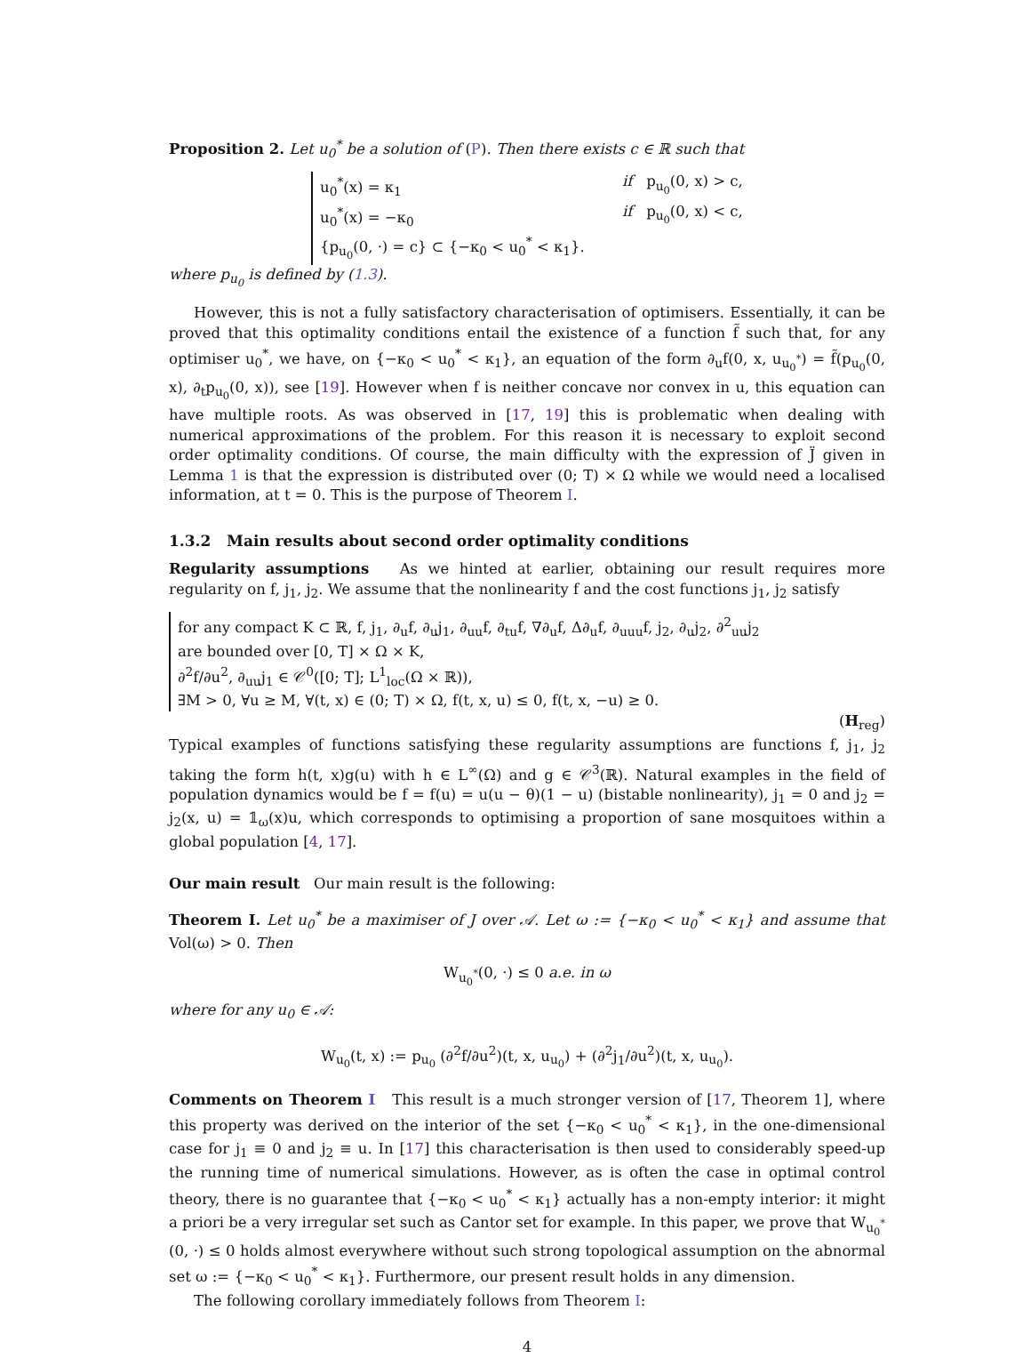Proposition 2. Let u<sub>0</sub><sup>*</sup> be a solution of (P). Then there exists c ∈ ℝ such that
u<sub>0</sub><sup>*</sup>(x) = κ<sub>1</sub> if p<sub>u<sub>0</sub></sub>(0, x) > c, u<sub>0</sub><sup>*</sup>(x) = −κ<sub>0</sub> if p<sub>u<sub>0</sub></sub>(0, x) < c, {p<sub>u<sub>0</sub></sub>(0, ·) = c} ⊂ {−κ<sub>0</sub> < u<sub>0</sub><sup>*</sup> < κ<sub>1</sub>}.
where p<sub>u<sub>0</sub></sub> is defined by (1.3).
However, this is not a fully satisfactory characterisation of optimisers. Essentially, it can be proved that this optimality conditions entail the existence of a function f̃ such that, for any optimiser u<sub>0</sub><sup>*</sup>, we have, on {−κ<sub>0</sub> < u<sub>0</sub><sup>*</sup> < κ<sub>1</sub>}, an equation of the form ∂<sub>u</sub>f(0, x, u<sub>u<sub>0</sub><sup>*</sup></sub>) = f̃(p<sub>u<sub>0</sub></sub>(0, x), ∂<sub>t</sub>p<sub>u<sub>0</sub></sub>(0, x)), see [19]. However when f is neither concave nor convex in u, this equation can have multiple roots. As was observed in [17, 19] this is problematic when dealing with numerical approximations of the problem. For this reason it is necessary to exploit second order optimality conditions. Of course, the main difficulty with the expression of J̈ given in Lemma 1 is that the expression is distributed over (0; T) × Ω while we would need a localised information, at t = 0. This is the purpose of Theorem I.
1.3.2 Main results about second order optimality conditions
Regularity assumptions As we hinted at earlier, obtaining our result requires more regularity on f, j<sub>1</sub>, j<sub>2</sub>. We assume that the nonlinearity f and the cost functions j<sub>1</sub>, j<sub>2</sub> satisfy
for any compact K ⊂ ℝ, f, j<sub>1</sub>, ∂<sub>u</sub>f, ∂<sub>u</sub>j<sub>1</sub>, ∂<sub>uu</sub>f, ∂<sub>tu</sub>f, ∇∂<sub>u</sub>f, Δ∂<sub>u</sub>f, ∂<sub>uuu</sub>f, j<sub>2</sub>, ∂<sub>u</sub>j<sub>2</sub>, ∂<sup>2</sup><sub>uu</sub>j<sub>2</sub>
are bounded over [0, T] × Ω × K,
∂<sup>2</sup>f/∂u<sup>2</sup>, ∂<sub>uu</sub>j<sub>1</sub> ∈ 𝒞<sup>0</sup>([0; T]; L<sup>1</sup><sub>loc</sub>(Ω × ℝ)),
∃M > 0, ∀u ≥ M, ∀(t, x) ∈ (0; T) × Ω, f(t, x, u) ≤ 0, f(t, x, −u) ≥ 0.
(H<sub>reg</sub>)
Typical examples of functions satisfying these regularity assumptions are functions f, j<sub>1</sub>, j<sub>2</sub> taking the form h(t, x)g(u) with h ∈ L<sup>∞</sup>(Ω) and g ∈ 𝒞<sup>3</sup>(ℝ). Natural examples in the field of population dynamics would be f = f(u) = u(u − θ)(1 − u) (bistable nonlinearity), j<sub>1</sub> = 0 and j<sub>2</sub> = j<sub>2</sub>(x, u) = 𝟙<sub>ω</sub>(x)u, which corresponds to optimising a proportion of sane mosquitoes within a global population [4, 17].
Our main result Our main result is the following:
Theorem I. Let u<sub>0</sub><sup>*</sup> be a maximiser of J over 𝒜. Let ω := {−κ<sub>0</sub> < u<sub>0</sub><sup>*</sup> < κ<sub>1</sub>} and assume that Vol(ω) > 0. Then
W<sub>u<sub>0</sub><sup>*</sup></sub>(0, ·) ≤ 0 a.e. in ω
where for any u<sub>0</sub> ∈ 𝒜:
W<sub>u<sub>0</sub></sub>(t, x) := p<sub>u<sub>0</sub></sub> (∂<sup>2</sup>f/∂u<sup>2</sup>)(t, x, u<sub>u<sub>0</sub></sub>) + (∂<sup>2</sup>j<sub>1</sub>/∂u<sup>2</sup>)(t, x, u<sub>u<sub>0</sub></sub>).
Comments on Theorem I This result is a much stronger version of [17, Theorem 1], where this property was derived on the interior of the set {−κ<sub>0</sub> < u<sub>0</sub><sup>*</sup> < κ<sub>1</sub>}, in the one-dimensional case for j<sub>1</sub> ≡ 0 and j<sub>2</sub> ≡ u. In [17] this characterisation is then used to considerably speed-up the running time of numerical simulations. However, as is often the case in optimal control theory, there is no guarantee that {−κ<sub>0</sub> < u<sub>0</sub><sup>*</sup> < κ<sub>1</sub>} actually has a non-empty interior: it might a priori be a very irregular set such as Cantor set for example. In this paper, we prove that W<sub>u<sub>0</sub><sup>*</sup></sub>(0, ·) ≤ 0 holds almost everywhere without such strong topological assumption on the abnormal set ω := {−κ<sub>0</sub> < u<sub>0</sub><sup>*</sup> < κ<sub>1</sub>}. Furthermore, our present result holds in any dimension.
The following corollary immediately follows from Theorem I:
4